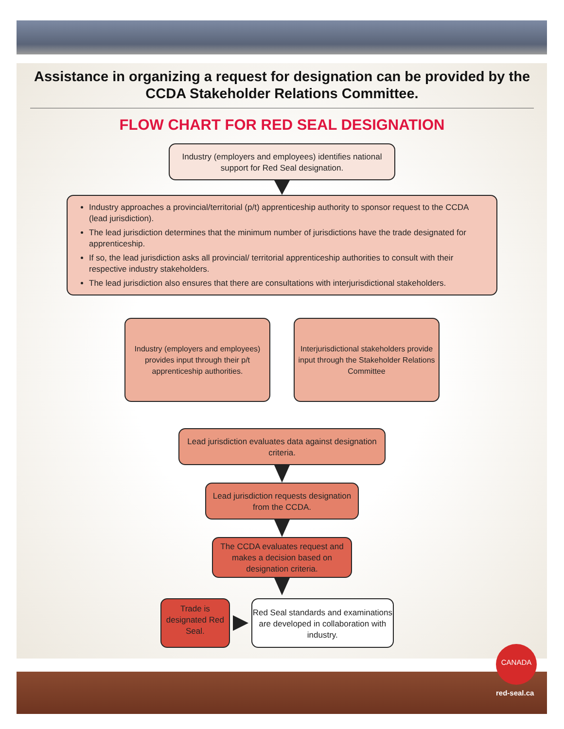Assistance in organizing a request for designation can be provided by the CCDA Stakeholder Relations Committee.
FLOW CHART FOR RED SEAL DESIGNATION
Industry (employers and employees) identifies national support for Red Seal designation.
Industry approaches a provincial/territorial (p/t) apprenticeship authority to sponsor request to the CCDA (lead jurisdiction).
The lead jurisdiction determines that the minimum number of jurisdictions have the trade designated for apprenticeship.
If so, the lead jurisdiction asks all provincial/ territorial apprenticeship authorities to consult with their respective industry stakeholders.
The lead jurisdiction also ensures that there are consultations with interjurisdictional stakeholders.
Industry (employers and employees) provides input through their p/t apprenticeship authorities.
Interjurisdictional stakeholders provide input through the Stakeholder Relations Committee
Lead jurisdiction evaluates data against designation criteria.
Lead jurisdiction requests designation from the CCDA.
The CCDA evaluates request and makes a decision based on designation criteria.
Trade is designated Red Seal.
Red Seal standards and examinations are developed in collaboration with industry.
CANADA
red-seal.ca